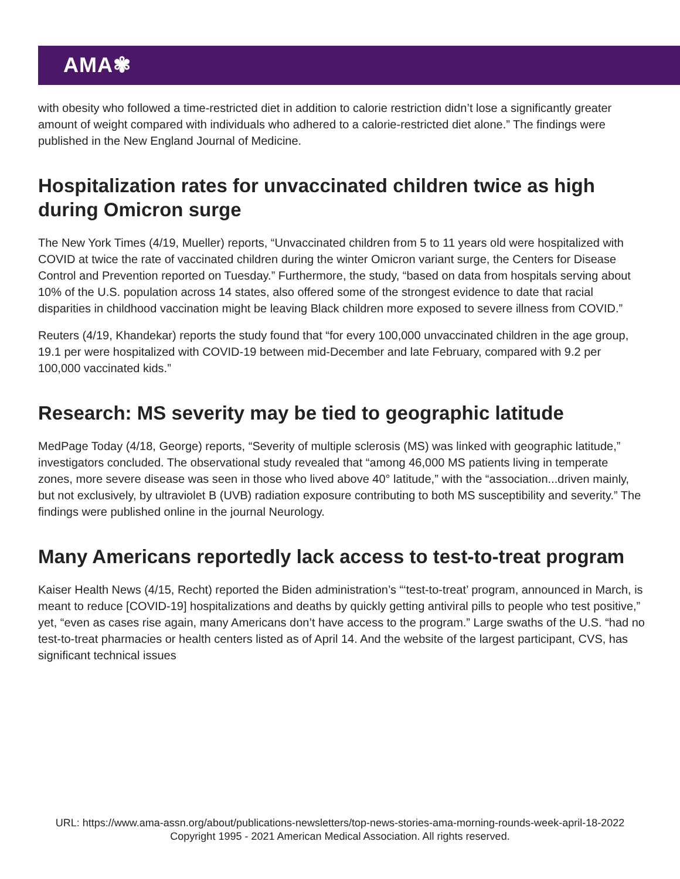AMA✾
with obesity who followed a time-restricted diet in addition to calorie restriction didn’t lose a significantly greater amount of weight compared with individuals who adhered to a calorie-restricted diet alone.” The findings were published in the New England Journal of Medicine.
Hospitalization rates for unvaccinated children twice as high during Omicron surge
The New York Times (4/19, Mueller) reports, “Unvaccinated children from 5 to 11 years old were hospitalized with COVID at twice the rate of vaccinated children during the winter Omicron variant surge, the Centers for Disease Control and Prevention reported on Tuesday.” Furthermore, the study, “based on data from hospitals serving about 10% of the U.S. population across 14 states, also offered some of the strongest evidence to date that racial disparities in childhood vaccination might be leaving Black children more exposed to severe illness from COVID.”
Reuters (4/19, Khandekar) reports the study found that “for every 100,000 unvaccinated children in the age group, 19.1 per were hospitalized with COVID-19 between mid-December and late February, compared with 9.2 per 100,000 vaccinated kids.”
Research: MS severity may be tied to geographic latitude
MedPage Today (4/18, George) reports, “Severity of multiple sclerosis (MS) was linked with geographic latitude,” investigators concluded. The observational study revealed that “among 46,000 MS patients living in temperate zones, more severe disease was seen in those who lived above 40° latitude,” with the “association...driven mainly, but not exclusively, by ultraviolet B (UVB) radiation exposure contributing to both MS susceptibility and severity.” The findings were published online in the journal Neurology.
Many Americans reportedly lack access to test-to-treat program
Kaiser Health News (4/15, Recht) reported the Biden administration’s “‘test-to-treat’ program, announced in March, is meant to reduce [COVID-19] hospitalizations and deaths by quickly getting antiviral pills to people who test positive,” yet, “even as cases rise again, many Americans don’t have access to the program.” Large swaths of the U.S. “had no test-to-treat pharmacies or health centers listed as of April 14. And the website of the largest participant, CVS, has significant technical issues
URL: https://www.ama-assn.org/about/publications-newsletters/top-news-stories-ama-morning-rounds-week-april-18-2022
Copyright 1995 - 2021 American Medical Association. All rights reserved.